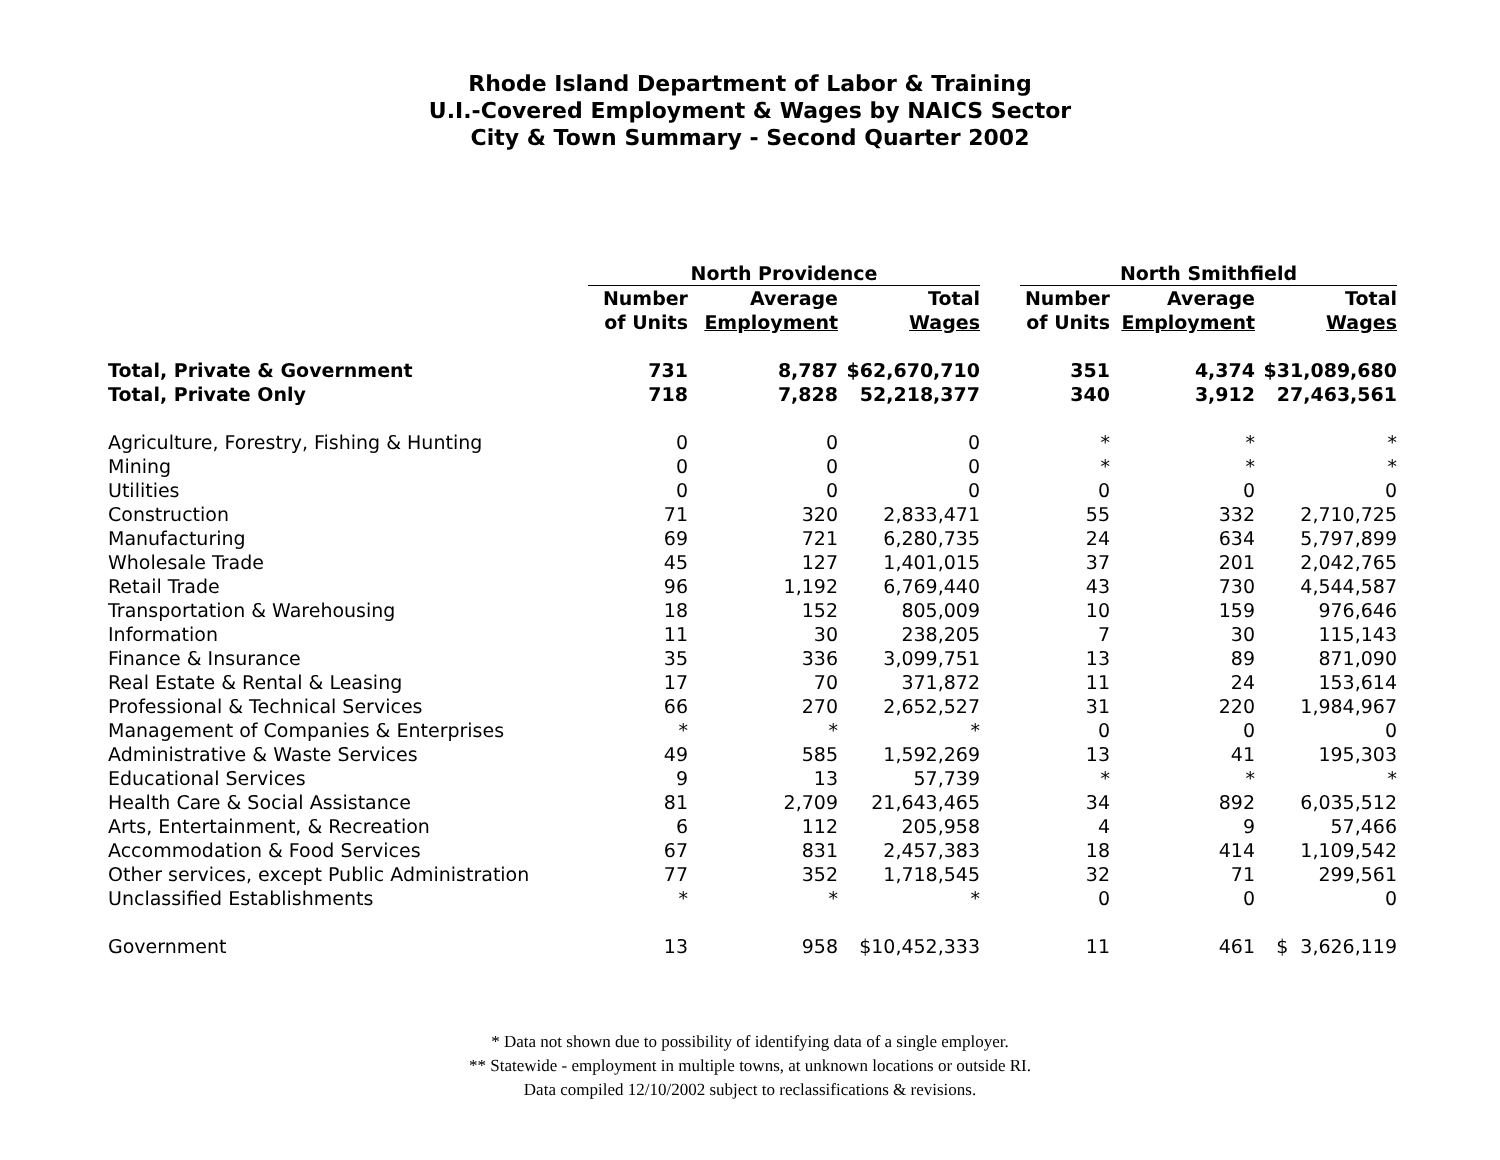Rhode Island Department of Labor & Training
U.I.-Covered Employment & Wages by NAICS Sector
City & Town Summary - Second Quarter 2002
| | North Providence | | | | North Smithfield | | |
| --- | --- | --- | --- | --- | --- | --- | --- |
| | Number | Average | Total | | Number | Average | Total |
| | of Units | Employment | Wages | | of Units | Employment | Wages |
| Total, Private & Government | 731 | 8,787 | $62,670,710 | | 351 | 4,374 | $31,089,680 |
| Total, Private Only | 718 | 7,828 | 52,218,377 | | 340 | 3,912 | 27,463,561 |
| Agriculture, Forestry, Fishing & Hunting | 0 | 0 | 0 | | * | * | * |
| Mining | 0 | 0 | 0 | | * | * | * |
| Utilities | 0 | 0 | 0 | | 0 | 0 | 0 |
| Construction | 71 | 320 | 2,833,471 | | 55 | 332 | 2,710,725 |
| Manufacturing | 69 | 721 | 6,280,735 | | 24 | 634 | 5,797,899 |
| Wholesale Trade | 45 | 127 | 1,401,015 | | 37 | 201 | 2,042,765 |
| Retail Trade | 96 | 1,192 | 6,769,440 | | 43 | 730 | 4,544,587 |
| Transportation & Warehousing | 18 | 152 | 805,009 | | 10 | 159 | 976,646 |
| Information | 11 | 30 | 238,205 | | 7 | 30 | 115,143 |
| Finance & Insurance | 35 | 336 | 3,099,751 | | 13 | 89 | 871,090 |
| Real Estate & Rental & Leasing | 17 | 70 | 371,872 | | 11 | 24 | 153,614 |
| Professional & Technical Services | 66 | 270 | 2,652,527 | | 31 | 220 | 1,984,967 |
| Management of Companies & Enterprises | * | * | * | | 0 | 0 | 0 |
| Administrative & Waste Services | 49 | 585 | 1,592,269 | | 13 | 41 | 195,303 |
| Educational Services | 9 | 13 | 57,739 | | * | * | * |
| Health Care & Social Assistance | 81 | 2,709 | 21,643,465 | | 34 | 892 | 6,035,512 |
| Arts, Entertainment, & Recreation | 6 | 112 | 205,958 | | 4 | 9 | 57,466 |
| Accommodation & Food Services | 67 | 831 | 2,457,383 | | 18 | 414 | 1,109,542 |
| Other services, except Public Administration | 77 | 352 | 1,718,545 | | 32 | 71 | 299,561 |
| Unclassified Establishments | * | * | * | | 0 | 0 | 0 |
| Government | 13 | 958 | $10,452,333 | | 11 | 461 | $ 3,626,119 |
* Data not shown due to possibility of identifying data of a single employer.
** Statewide - employment in multiple towns, at unknown locations or outside RI.
Data compiled 12/10/2002 subject to reclassifications & revisions.